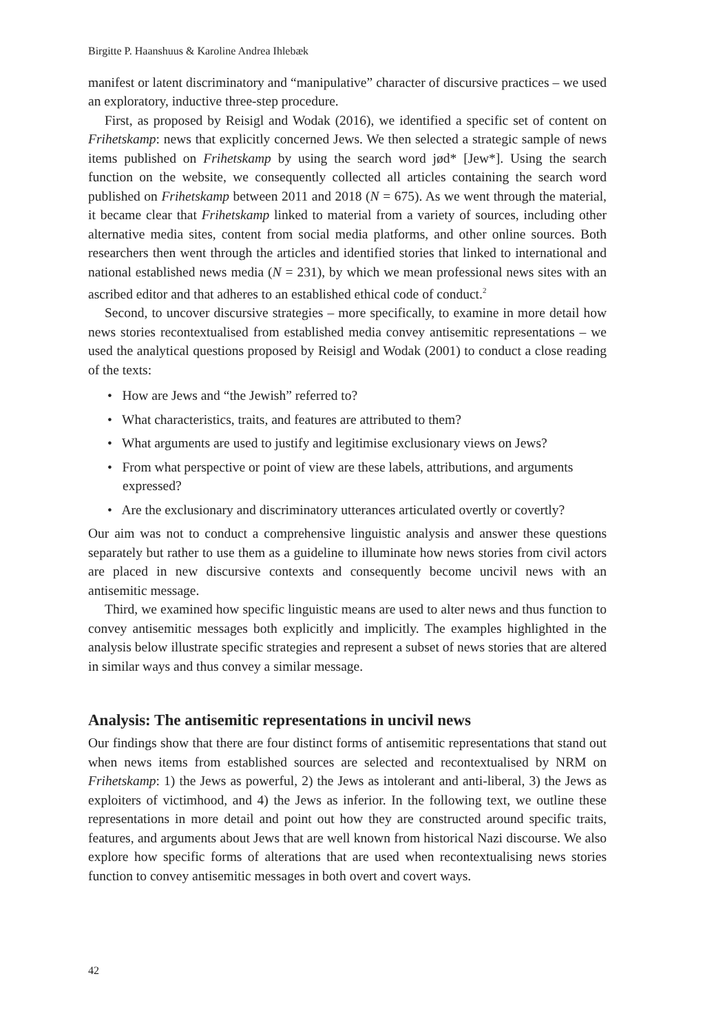Birgitte P. Haanshuus & Karoline Andrea Ihlebæk
manifest or latent discriminatory and “manipulative” character of discursive practices – we used an exploratory, inductive three-step procedure.
First, as proposed by Reisigl and Wodak (2016), we identified a specific set of content on Frihetskamp: news that explicitly concerned Jews. We then selected a strategic sample of news items published on Frihetskamp by using the search word jød* [Jew*]. Using the search function on the website, we consequently collected all articles containing the search word published on Frihetskamp between 2011 and 2018 (N = 675). As we went through the material, it became clear that Frihetskamp linked to material from a variety of sources, including other alternative media sites, content from social media platforms, and other online sources. Both researchers then went through the articles and identified stories that linked to international and national established news media (N = 231), by which we mean professional news sites with an ascribed editor and that adheres to an established ethical code of conduct.<sup>2</sup>
Second, to uncover discursive strategies – more specifically, to examine in more detail how news stories recontextualised from established media convey antisemitic representations – we used the analytical questions proposed by Reisigl and Wodak (2001) to conduct a close reading of the texts:
• How are Jews and “the Jewish” referred to?
• What characteristics, traits, and features are attributed to them?
• What arguments are used to justify and legitimise exclusionary views on Jews?
• From what perspective or point of view are these labels, attributions, and arguments expressed?
• Are the exclusionary and discriminatory utterances articulated overtly or covertly?
Our aim was not to conduct a comprehensive linguistic analysis and answer these questions separately but rather to use them as a guideline to illuminate how news stories from civil actors are placed in new discursive contexts and consequently become uncivil news with an antisemitic message.
Third, we examined how specific linguistic means are used to alter news and thus function to convey antisemitic messages both explicitly and implicitly. The examples highlighted in the analysis below illustrate specific strategies and represent a subset of news stories that are altered in similar ways and thus convey a similar message.
Analysis: The antisemitic representations in uncivil news
Our findings show that there are four distinct forms of antisemitic representations that stand out when news items from established sources are selected and recontextualised by NRM on Frihetskamp: 1) the Jews as powerful, 2) the Jews as intolerant and anti-liberal, 3) the Jews as exploiters of victimhood, and 4) the Jews as inferior. In the following text, we outline these representations in more detail and point out how they are constructed around specific traits, features, and arguments about Jews that are well known from historical Nazi discourse. We also explore how specific forms of alterations that are used when recontextualising news stories function to convey antisemitic messages in both overt and covert ways.
42